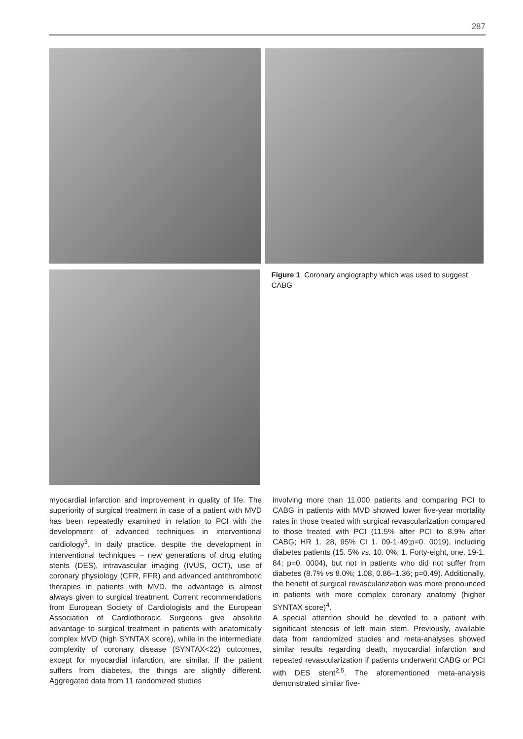287
Figure 1. Coronary angiography which was used to suggest CABG
myocardial infarction and improvement in quality of life. The superiority of surgical treatment in case of a patient with MVD has been repeatedly examined in relation to PCI with the development of advanced techniques in interventional cardiology<sup>3</sup>. In daily practice, despite the development in interventional techniques – new generations of drug eluting stents (DES), intravascular imaging (IVUS, OCT), use of coronary physiology (CFR, FFR) and advanced antithrombotic therapies in patients with MVD, the advantage is almost always given to surgical treatment. Current recommendations from European Society of Cardiologists and the European Association of Cardiothoracic Surgeons give absolute advantage to surgical treatment in patients with anatomically complex MVD (high SYNTAX score), while in the intermediate complexity of coronary disease (SYNTAX<22) outcomes, except for myocardial infarction, are similar. If the patient suffers from diabetes, the things are slightly different. Aggregated data from 11 randomized studies
involving more than 11,000 patients and comparing PCI to CABG in patients with MVD showed lower five-year mortality rates in those treated with surgical revascularization compared to those treated with PCI (11.5% after PCI to 8.9% after CABG; HR 1. 28, 95% CI 1. 09-1·49;p=0. 0019), including diabetes patients (15. 5% vs. 10. 0%; 1. Forty-eight, one. 19-1. 84; p=0. 0004), but not in patients who did not suffer from diabetes (8.7% vs 8.0%; 1.08, 0.86–1.36; p=0.49). Additionally, the benefit of surgical revascularization was more pronounced in patients with more complex coronary anatomy (higher SYNTAX score)<sup>4</sup>.
A special attention should be devoted to a patient with significant stenosis of left main stem. Previously, available data from randomized studies and meta-analyses showed similar results regarding death, myocardial infarction and repeated revascularization if patients underwent CABG or PCI with DES stent<sup>2,5</sup>. The aforementioned meta-analysis demonstrated similar five-